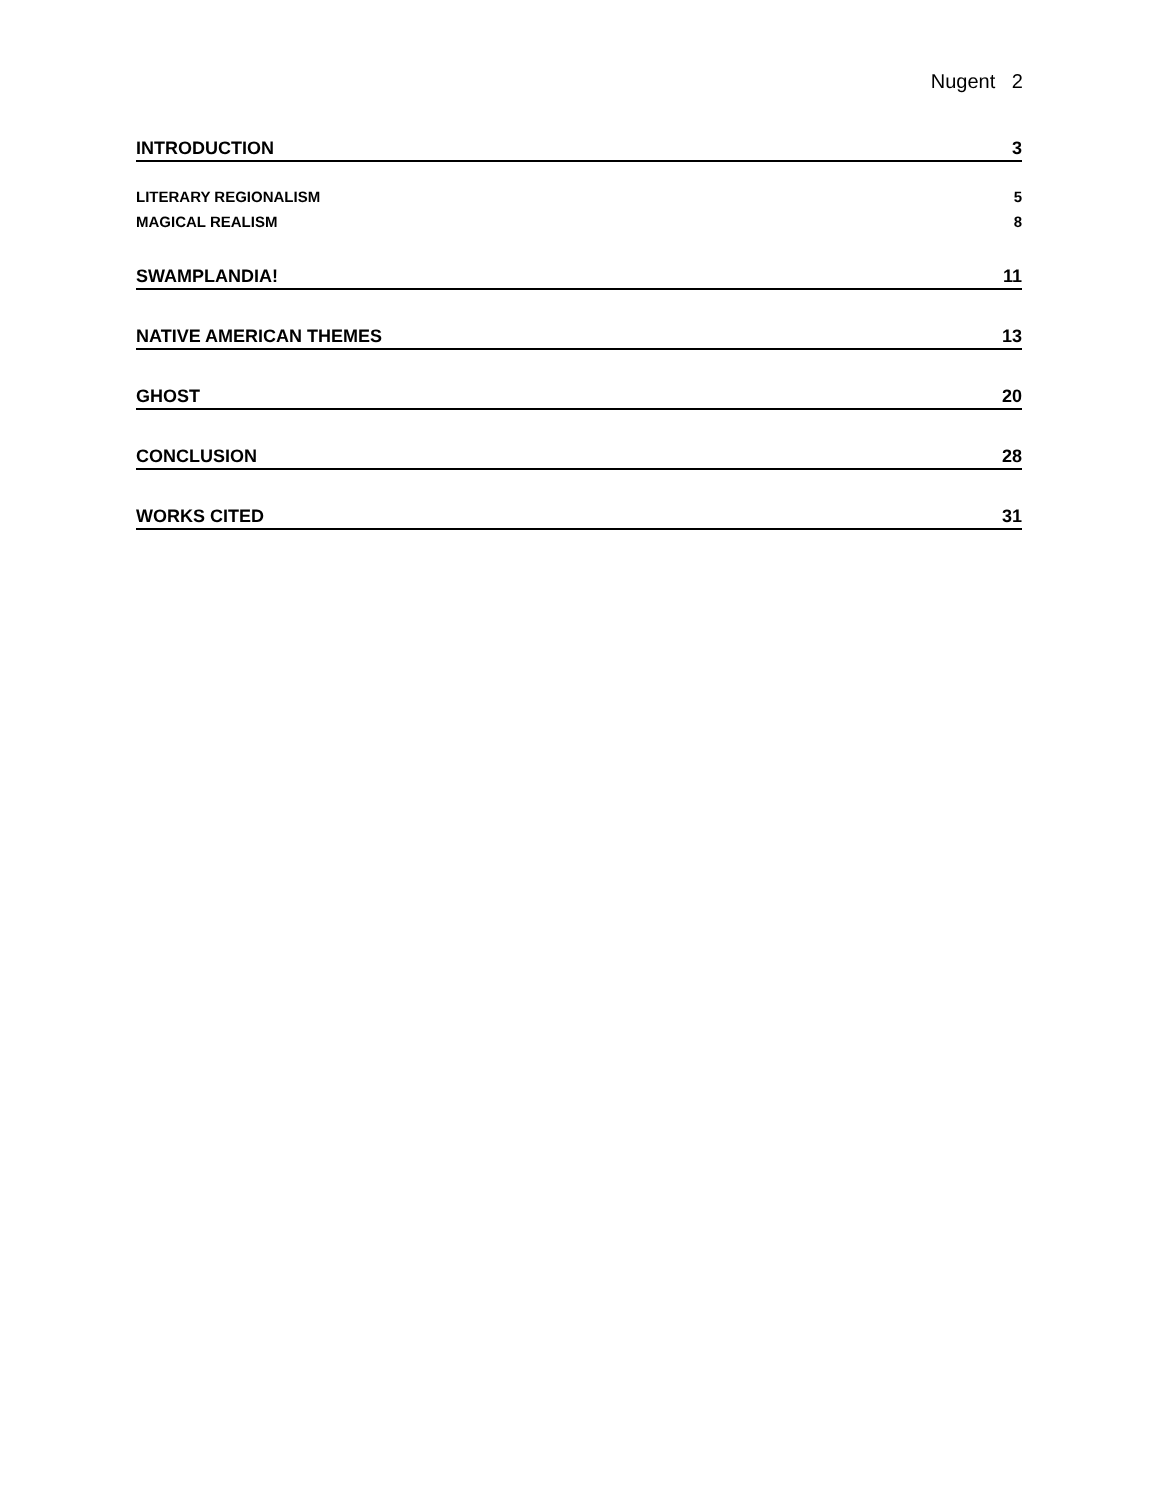Nugent 2
INTRODUCTION 3
LITERARY REGIONALISM 5
MAGICAL REALISM 8
SWAMPLANDIA! 11
NATIVE AMERICAN THEMES 13
GHOST 20
CONCLUSION 28
WORKS CITED 31